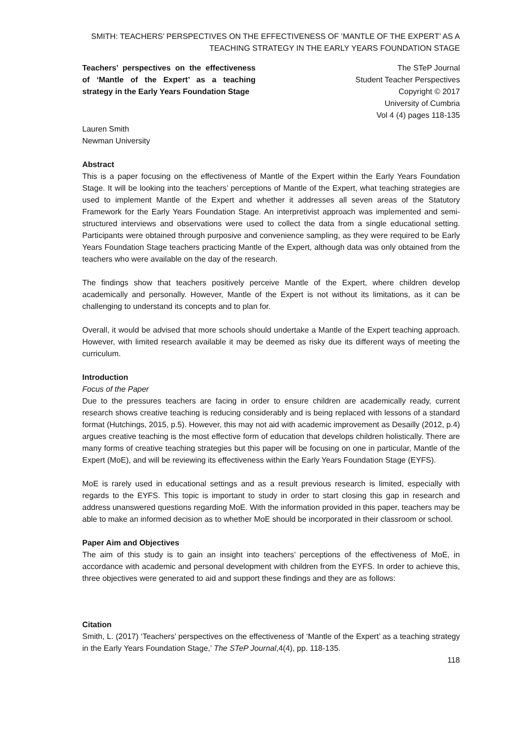SMITH: TEACHERS’ PERSPECTIVES ON THE EFFECTIVENESS OF ‘MANTLE OF THE EXPERT’ AS A
TEACHING STRATEGY IN THE EARLY YEARS FOUNDATION STAGE
Teachers’ perspectives on the effectiveness of ‘Mantle of the Expert’ as a teaching strategy in the Early Years Foundation Stage
The STeP Journal
Student Teacher Perspectives
Copyright © 2017
University of Cumbria
Vol 4 (4) pages 118-135
Lauren Smith
Newman University
Abstract
This is a paper focusing on the effectiveness of Mantle of the Expert within the Early Years Foundation Stage. It will be looking into the teachers’ perceptions of Mantle of the Expert, what teaching strategies are used to implement Mantle of the Expert and whether it addresses all seven areas of the Statutory Framework for the Early Years Foundation Stage. An interpretivist approach was implemented and semi-structured interviews and observations were used to collect the data from a single educational setting. Participants were obtained through purposive and convenience sampling, as they were required to be Early Years Foundation Stage teachers practicing Mantle of the Expert, although data was only obtained from the teachers who were available on the day of the research.
The findings show that teachers positively perceive Mantle of the Expert, where children develop academically and personally. However, Mantle of the Expert is not without its limitations, as it can be challenging to understand its concepts and to plan for.
Overall, it would be advised that more schools should undertake a Mantle of the Expert teaching approach. However, with limited research available it may be deemed as risky due its different ways of meeting the curriculum.
Introduction
Focus of the Paper
Due to the pressures teachers are facing in order to ensure children are academically ready, current research shows creative teaching is reducing considerably and is being replaced with lessons of a standard format (Hutchings, 2015, p.5). However, this may not aid with academic improvement as Desailly (2012, p.4) argues creative teaching is the most effective form of education that develops children holistically. There are many forms of creative teaching strategies but this paper will be focusing on one in particular, Mantle of the Expert (MoE), and will be reviewing its effectiveness within the Early Years Foundation Stage (EYFS).
MoE is rarely used in educational settings and as a result previous research is limited, especially with regards to the EYFS. This topic is important to study in order to start closing this gap in research and address unanswered questions regarding MoE. With the information provided in this paper, teachers may be able to make an informed decision as to whether MoE should be incorporated in their classroom or school.
Paper Aim and Objectives
The aim of this study is to gain an insight into teachers’ perceptions of the effectiveness of MoE, in accordance with academic and personal development with children from the EYFS. In order to achieve this, three objectives were generated to aid and support these findings and they are as follows:
Citation
Smith, L. (2017) ‘Teachers’ perspectives on the effectiveness of ‘Mantle of the Expert’ as a teaching strategy in the Early Years Foundation Stage,’ The STeP Journal,4(4), pp. 118-135.
118